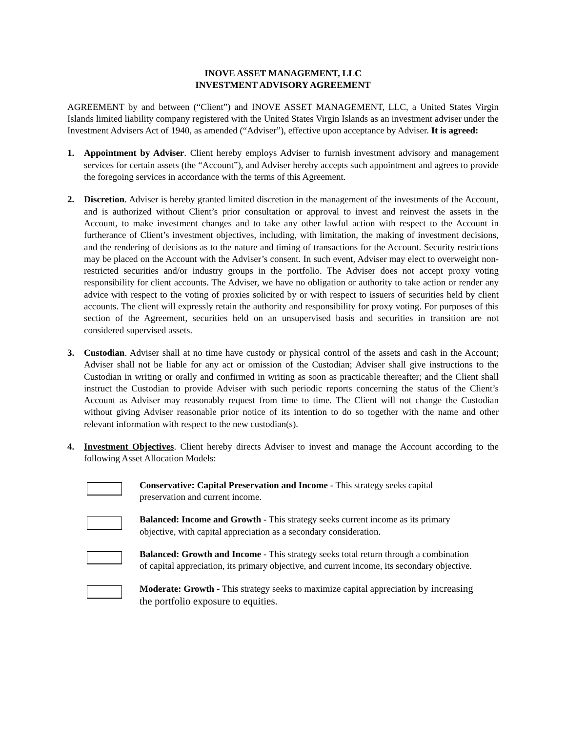INOVE ASSET MANAGEMENT, LLC
INVESTMENT ADVISORY AGREEMENT
AGREEMENT by and between (“Client”) and INOVE ASSET MANAGEMENT, LLC, a United States Virgin Islands limited liability company registered with the United States Virgin Islands as an investment adviser under the Investment Advisers Act of 1940, as amended (“Adviser”), effective upon acceptance by Adviser. It is agreed:
1. Appointment by Adviser. Client hereby employs Adviser to furnish investment advisory and management services for certain assets (the “Account”), and Adviser hereby accepts such appointment and agrees to provide the foregoing services in accordance with the terms of this Agreement.
2. Discretion. Adviser is hereby granted limited discretion in the management of the investments of the Account, and is authorized without Client’s prior consultation or approval to invest and reinvest the assets in the Account, to make investment changes and to take any other lawful action with respect to the Account in furtherance of Client’s investment objectives, including, with limitation, the making of investment decisions, and the rendering of decisions as to the nature and timing of transactions for the Account. Security restrictions may be placed on the Account with the Adviser’s consent. In such event, Adviser may elect to overweight non-restricted securities and/or industry groups in the portfolio. The Adviser does not accept proxy voting responsibility for client accounts. The Adviser, we have no obligation or authority to take action or render any advice with respect to the voting of proxies solicited by or with respect to issuers of securities held by client accounts. The client will expressly retain the authority and responsibility for proxy voting. For purposes of this section of the Agreement, securities held on an unsupervised basis and securities in transition are not considered supervised assets.
3. Custodian. Adviser shall at no time have custody or physical control of the assets and cash in the Account; Adviser shall not be liable for any act or omission of the Custodian; Adviser shall give instructions to the Custodian in writing or orally and confirmed in writing as soon as practicable thereafter; and the Client shall instruct the Custodian to provide Adviser with such periodic reports concerning the status of the Client’s Account as Adviser may reasonably request from time to time. The Client will not change the Custodian without giving Adviser reasonable prior notice of its intention to do so together with the name and other relevant information with respect to the new custodian(s).
4. Investment Objectives. Client hereby directs Adviser to invest and manage the Account according to the following Asset Allocation Models:
Conservative: Capital Preservation and Income - This strategy seeks capital preservation and current income.
Balanced: Income and Growth - This strategy seeks current income as its primary objective, with capital appreciation as a secondary consideration.
Balanced: Growth and Income - This strategy seeks total return through a combination of capital appreciation, its primary objective, and current income, its secondary objective.
Moderate: Growth - This strategy seeks to maximize capital appreciation by increasing the portfolio exposure to equities.